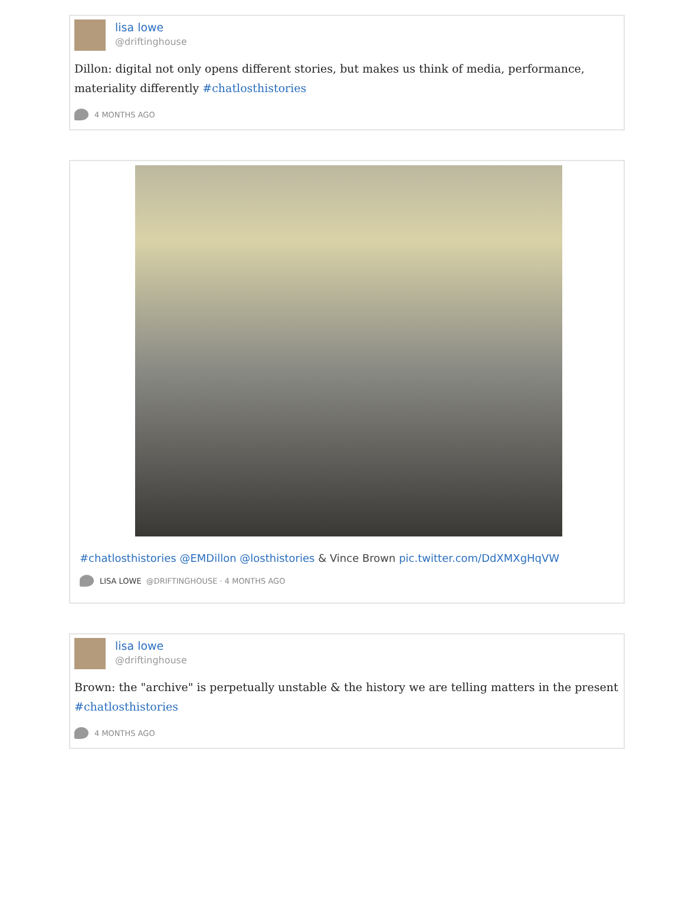lisa lowe
@driftinghouse
Dillon: digital not only opens different stories, but makes us think of media, performance, materiality differently #chatlosthistories
4 MONTHS AGO
#chatlosthistories @EMDillon @losthistories & Vince Brown pic.twitter.com/DdXMXgHqVW
LISA LOWE @DRIFTINGHOUSE · 4 MONTHS AGO
lisa lowe
@driftinghouse
Brown: the "archive" is perpetually unstable & the history we are telling matters in the present #chatlosthistories
4 MONTHS AGO